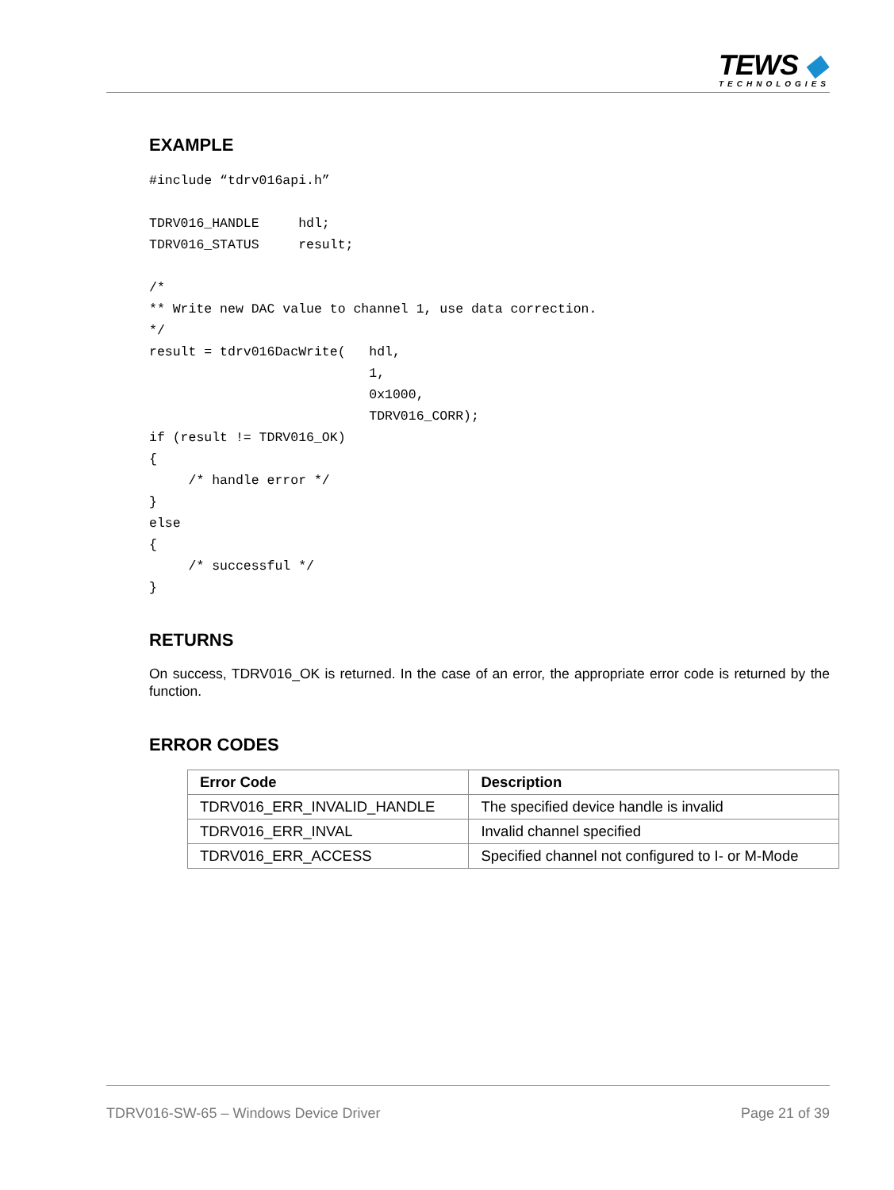TEWS ◆
TECHNOLOGIES
EXAMPLE
#include “tdrv016api.h”

TDRV016_HANDLE     hdl;
TDRV016_STATUS     result;

/*
** Write new DAC value to channel 1, use data correction.
*/
result = tdrv016DacWrite(   hdl,
                            1,
                            0x1000,
                            TDRV016_CORR);
if (result != TDRV016_OK)
{
     /* handle error */
}
else
{
     /* successful */
}
RETURNS
On success, TDRV016_OK is returned. In the case of an error, the appropriate error code is returned by the function.
ERROR CODES
| Error Code | Description |
| --- | --- |
| TDRV016_ERR_INVALID_HANDLE | The specified device handle is invalid |
| TDRV016_ERR_INVAL | Invalid channel specified |
| TDRV016_ERR_ACCESS | Specified channel not configured to I- or M-Mode |
TDRV016-SW-65 – Windows Device Driver Page 21 of 39